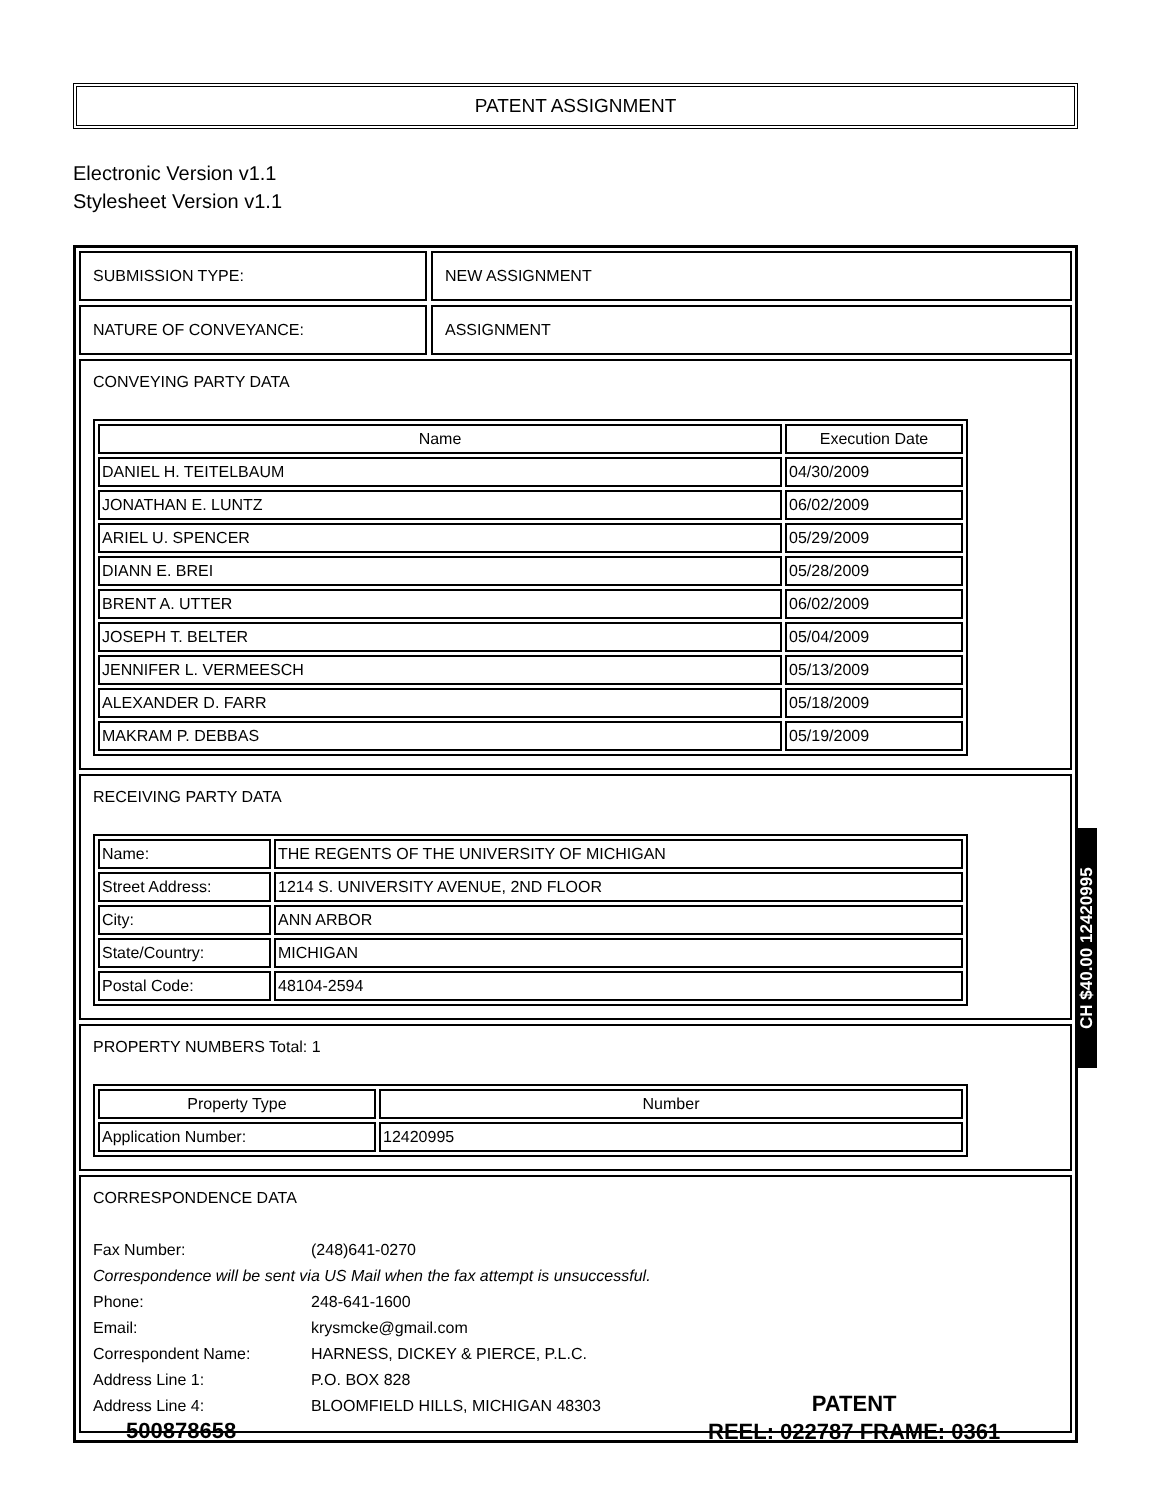PATENT ASSIGNMENT
Electronic Version v1.1
Stylesheet Version v1.1
SUBMISSION TYPE: NEW ASSIGNMENT
NATURE OF CONVEYANCE: ASSIGNMENT
CONVEYING PARTY DATA
| Name | Execution Date |
| --- | --- |
| DANIEL H. TEITELBAUM | 04/30/2009 |
| JONATHAN E. LUNTZ | 06/02/2009 |
| ARIEL U. SPENCER | 05/29/2009 |
| DIANN E. BREI | 05/28/2009 |
| BRENT A. UTTER | 06/02/2009 |
| JOSEPH T. BELTER | 05/04/2009 |
| JENNIFER L. VERMEESCH | 05/13/2009 |
| ALEXANDER D. FARR | 05/18/2009 |
| MAKRAM P. DEBBAS | 05/19/2009 |
RECEIVING PARTY DATA
| Name: | THE REGENTS OF THE UNIVERSITY OF MICHIGAN |
| Street Address: | 1214 S. UNIVERSITY AVENUE, 2ND FLOOR |
| City: | ANN ARBOR |
| State/Country: | MICHIGAN |
| Postal Code: | 48104-2594 |
PROPERTY NUMBERS Total: 1
| Property Type | Number |
| --- | --- |
| Application Number: | 12420995 |
CORRESPONDENCE DATA
Fax Number: (248)641-0270
Correspondence will be sent via US Mail when the fax attempt is unsuccessful.
Phone: 248-641-1600
Email: krysmcke@gmail.com
Correspondent Name: HARNESS, DICKEY & PIERCE, P.L.C.
Address Line 1: P.O. BOX 828
Address Line 4: BLOOMFIELD HILLS, MICHIGAN 48303
CH $40.00 12420995
500878658
PATENT
REEL: 022787 FRAME: 0361